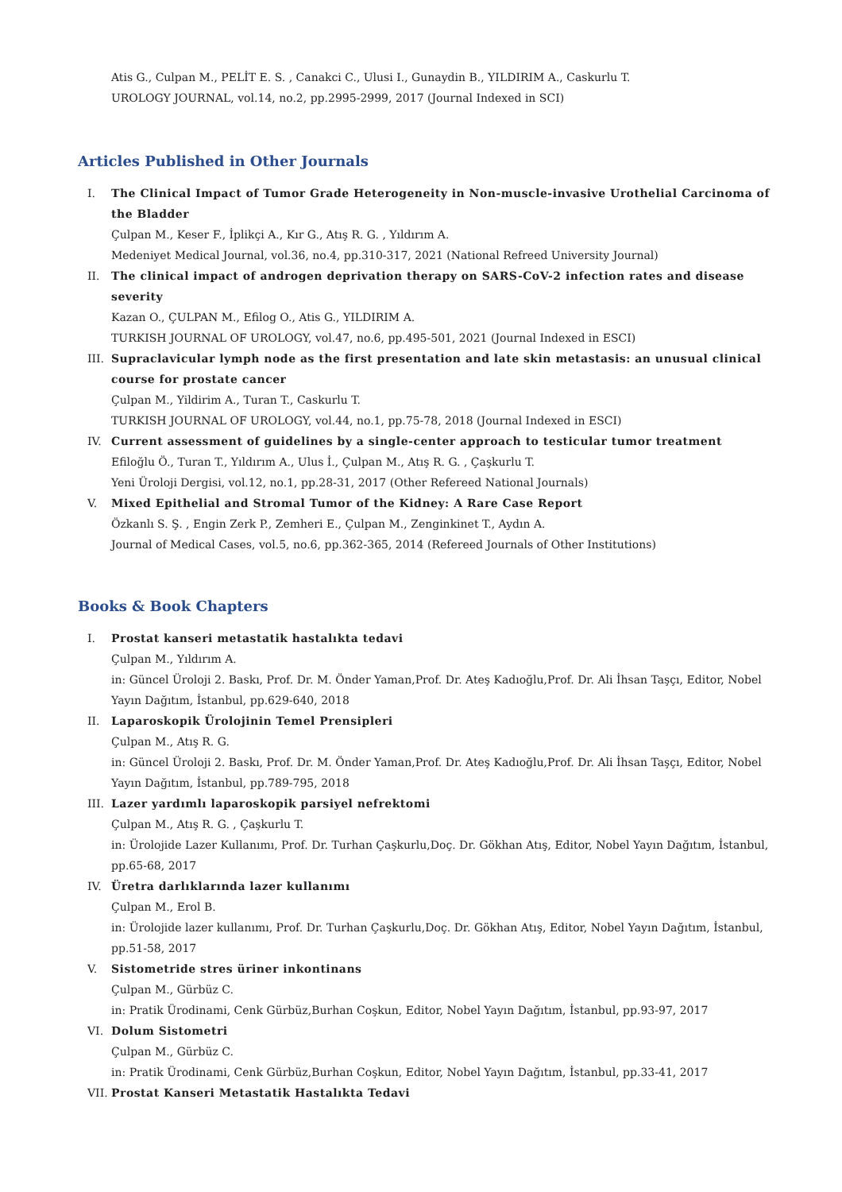Atis G., Culpan M., PELİT E. S. , Canakci C., Ulusi I., Gunaydin B., YILDIRIM A., Caskurlu T.
UROLOGY JOURNAL, vol.14, no.2, pp.2995-2999, 2017 (Journal Indexed in SCI)
Articles Published in Other Journals
I. The Clinical Impact of Tumor Grade Heterogeneity in Non-muscle-invasive Urothelial Carcinoma of the Bladder
Çulpan M., Keser F., İplikçi A., Kır G., Atış R. G. , Yıldırım A.
Medeniyet Medical Journal, vol.36, no.4, pp.310-317, 2021 (National Refreed University Journal)
II. The clinical impact of androgen deprivation therapy on SARS-CoV-2 infection rates and disease severity
Kazan O., ÇULPAN M., Efilog O., Atis G., YILDIRIM A.
TURKISH JOURNAL OF UROLOGY, vol.47, no.6, pp.495-501, 2021 (Journal Indexed in ESCI)
III. Supraclavicular lymph node as the first presentation and late skin metastasis: an unusual clinical course for prostate cancer
Çulpan M., Yildirim A., Turan T., Caskurlu T.
TURKISH JOURNAL OF UROLOGY, vol.44, no.1, pp.75-78, 2018 (Journal Indexed in ESCI)
IV. Current assessment of guidelines by a single-center approach to testicular tumor treatment
Efiloğlu Ö., Turan T., Yıldırım A., Ulus İ., Çulpan M., Atış R. G. , Çaşkurlu T.
Yeni Üroloji Dergisi, vol.12, no.1, pp.28-31, 2017 (Other Refereed National Journals)
V. Mixed Epithelial and Stromal Tumor of the Kidney: A Rare Case Report
Özkanlı S. Ş. , Engin Zerk P., Zemheri E., Çulpan M., Zenginkinet T., Aydın A.
Journal of Medical Cases, vol.5, no.6, pp.362-365, 2014 (Refereed Journals of Other Institutions)
Books & Book Chapters
I. Prostat kanseri metastatik hastalıkta tedavi
Çulpan M., Yıldırım A.
in: Güncel Üroloji 2. Baskı, Prof. Dr. M. Önder Yaman,Prof. Dr. Ateş Kadıoğlu,Prof. Dr. Ali İhsan Taşçı, Editor, Nobel Yayın Dağıtım, İstanbul, pp.629-640, 2018
II. Laparoskopik Ürolojinin Temel Prensipleri
Çulpan M., Atış R. G.
in: Güncel Üroloji 2. Baskı, Prof. Dr. M. Önder Yaman,Prof. Dr. Ateş Kadıoğlu,Prof. Dr. Ali İhsan Taşçı, Editor, Nobel Yayın Dağıtım, İstanbul, pp.789-795, 2018
III. Lazer yardımlı laparoskopik parsiyel nefrektomi
Çulpan M., Atış R. G. , Çaşkurlu T.
in: Ürolojide Lazer Kullanımı, Prof. Dr. Turhan Çaşkurlu,Doç. Dr. Gökhan Atış, Editor, Nobel Yayın Dağıtım, İstanbul, pp.65-68, 2017
IV. Üretra darlıklarında lazer kullanımı
Çulpan M., Erol B.
in: Ürolojide lazer kullanımı, Prof. Dr. Turhan Çaşkurlu,Doç. Dr. Gökhan Atış, Editor, Nobel Yayın Dağıtım, İstanbul, pp.51-58, 2017
V. Sistometride stres üriner inkontinans
Çulpan M., Gürbüz C.
in: Pratik Ürodinami, Cenk Gürbüz,Burhan Coşkun, Editor, Nobel Yayın Dağıtım, İstanbul, pp.93-97, 2017
VI. Dolum Sistometri
Çulpan M., Gürbüz C.
in: Pratik Ürodinami, Cenk Gürbüz,Burhan Coşkun, Editor, Nobel Yayın Dağıtım, İstanbul, pp.33-41, 2017
VII. Prostat Kanseri Metastatik Hastalıkta Tedavi